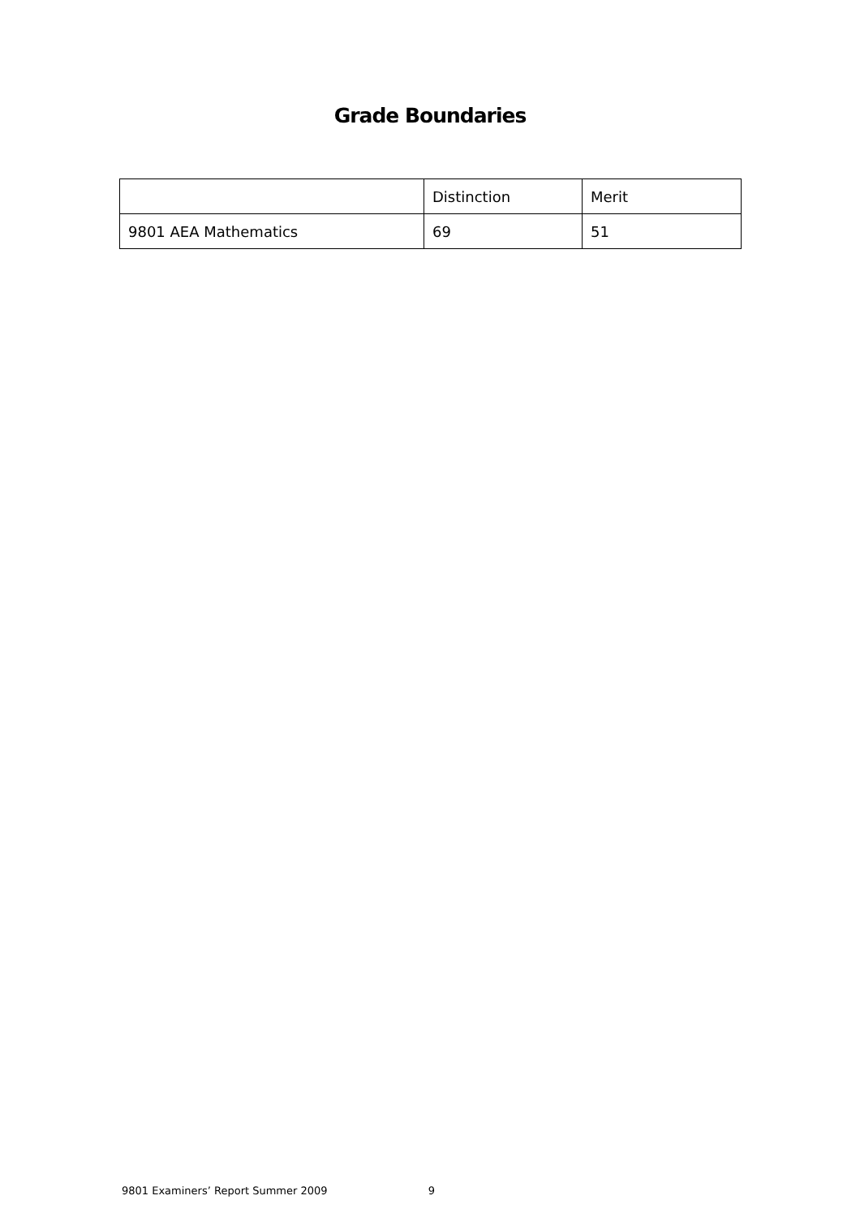Grade Boundaries
| | Distinction | Merit |
| 9801 AEA Mathematics | 69 | 51 |
9801 Examiners’ Report Summer 2009 9